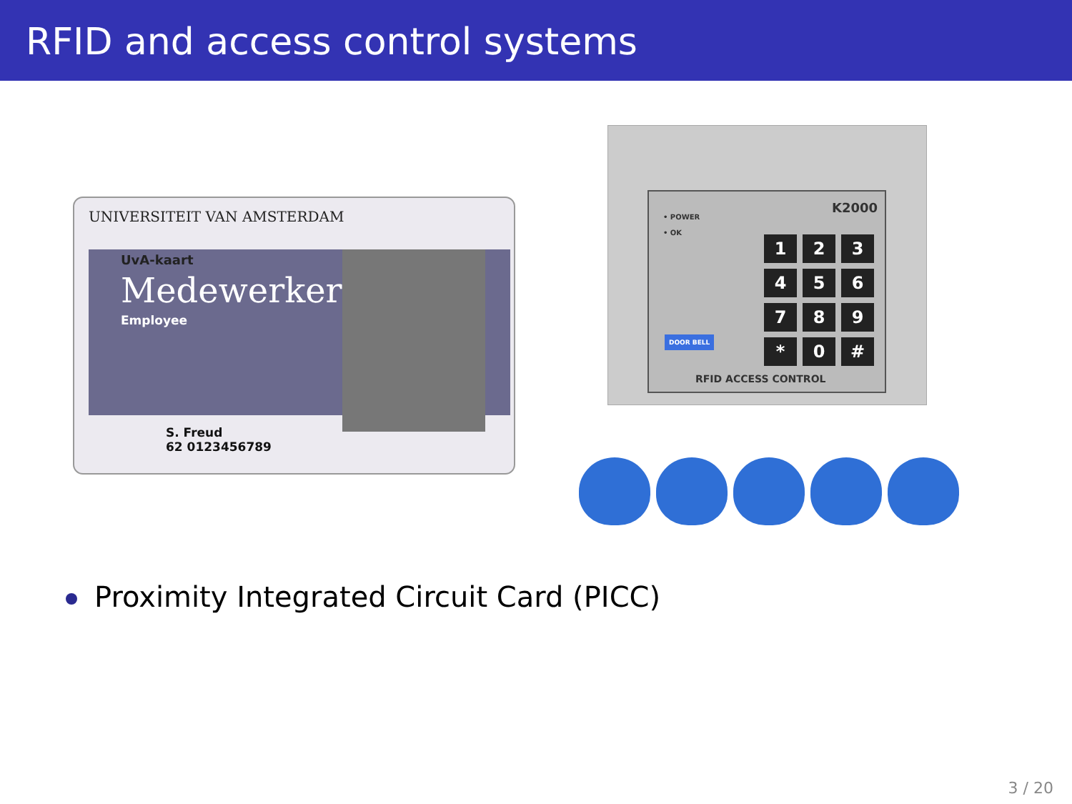RFID and access control systems
UNIVERSITEIT VAN AMSTERDAM
UvA-kaart
Medewerker
Employee
S. Freud
62 0123456789
K2000
• POWER
• OK
123456789 * 0 #
DOOR BELL
RFID ACCESS CONTROL
Proximity Integrated Circuit Card (PICC)
3 / 20